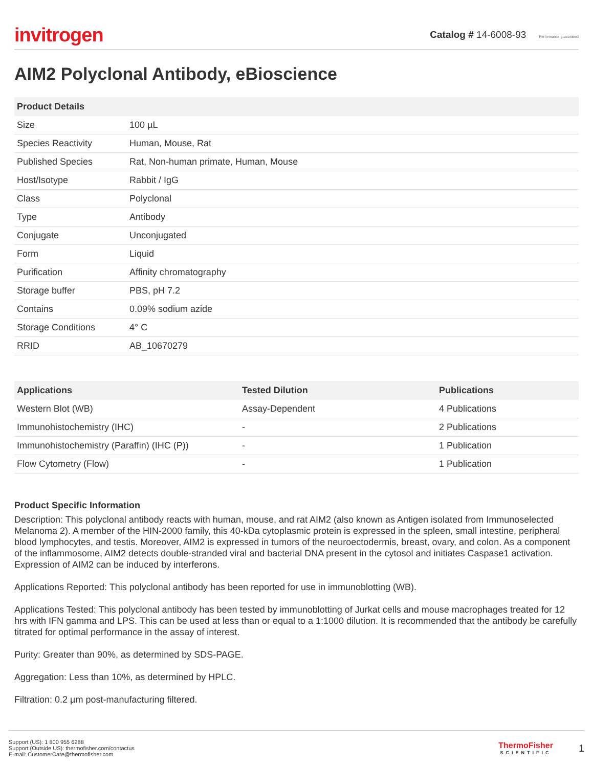invitrogen
Catalog # 14-6008-93 Performance guaranteed
AIM2 Polyclonal Antibody, eBioscience
| Product Details | |
| --- | --- |
| Size | 100 µL |
| Species Reactivity | Human, Mouse, Rat |
| Published Species | Rat, Non-human primate, Human, Mouse |
| Host/Isotype | Rabbit / IgG |
| Class | Polyclonal |
| Type | Antibody |
| Conjugate | Unconjugated |
| Form | Liquid |
| Purification | Affinity chromatography |
| Storage buffer | PBS, pH 7.2 |
| Contains | 0.09% sodium azide |
| Storage Conditions | 4° C |
| RRID | AB_10670279 |
| Applications | Tested Dilution | Publications |
| --- | --- | --- |
| Western Blot (WB) | Assay-Dependent | 4 Publications |
| Immunohistochemistry (IHC) | - | 2 Publications |
| Immunohistochemistry (Paraffin) (IHC (P)) | - | 1 Publication |
| Flow Cytometry (Flow) | - | 1 Publication |
Product Specific Information
Description: This polyclonal antibody reacts with human, mouse, and rat AIM2 (also known as Antigen isolated from Immunoselected Melanoma 2). A member of the HIN-2000 family, this 40-kDa cytoplasmic protein is expressed in the spleen, small intestine, peripheral blood lymphocytes, and testis. Moreover, AIM2 is expressed in tumors of the neuroectodermis, breast, ovary, and colon. As a component of the inflammosome, AIM2 detects double-stranded viral and bacterial DNA present in the cytosol and initiates Caspase1 activation. Expression of AIM2 can be induced by interferons.
Applications Reported: This polyclonal antibody has been reported for use in immunoblotting (WB).
Applications Tested: This polyclonal antibody has been tested by immunoblotting of Jurkat cells and mouse macrophages treated for 12 hrs with IFN gamma and LPS. This can be used at less than or equal to a 1:1000 dilution. It is recommended that the antibody be carefully titrated for optimal performance in the assay of interest.
Purity: Greater than 90%, as determined by SDS-PAGE.
Aggregation: Less than 10%, as determined by HPLC.
Filtration: 0.2 µm post-manufacturing filtered.
Support (US): 1 800 955 6288
Support (Outside US): thermofisher.com/contactus
E-mail: CustomerCare@thermofisher.com
ThermoFisher
SCIENTIFIC
1